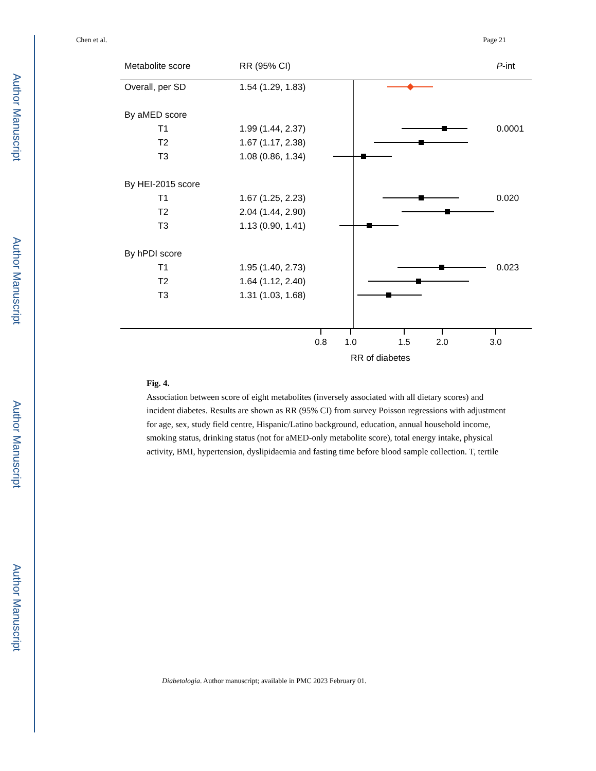Author Manuscript
Author Manuscript
Author Manuscript
Author Manuscript
Chen et al. Page 21
| Metabolite score | RR (95% CI) | | P -int |
| --- | --- | --- | --- |
| Overall, per SD | 1.54 (1.29, 1.83) | | |
| By aMED score | | | |
| T1 | 1.99 (1.44, 2.37) | | 0.0001 |
| T2 | 1.67 (1.17, 2.38) | | |
| T3 | 1.08 (0.86, 1.34) | | |
| By HEI-2015 score | | | |
| T1 | 1.67 (1.25, 2.23) | | 0.020 |
| T2 | 2.04 (1.44, 2.90) | | |
| T3 | 1.13 (0.90, 1.41) | | |
| By hPDI score | | | |
| T1 | 1.95 (1.40, 2.73) | | 0.023 |
| T2 | 1.64 (1.12, 2.40) | | |
| T3 | 1.31 (1.03, 1.68) | | |
0.8 1.0 1.5 2.0 3.0
RR of diabetes
Fig. 4.
Association between score of eight metabolites (inversely associated with all dietary scores) and incident diabetes. Results are shown as RR (95% CI) from survey Poisson regressions with adjustment for age, sex, study field centre, Hispanic/Latino background, education, annual household income, smoking status, drinking status (not for aMED-only metabolite score), total energy intake, physical activity, BMI, hypertension, dyslipidaemia and fasting time before blood sample collection. T, tertile
Diabetologia. Author manuscript; available in PMC 2023 February 01.